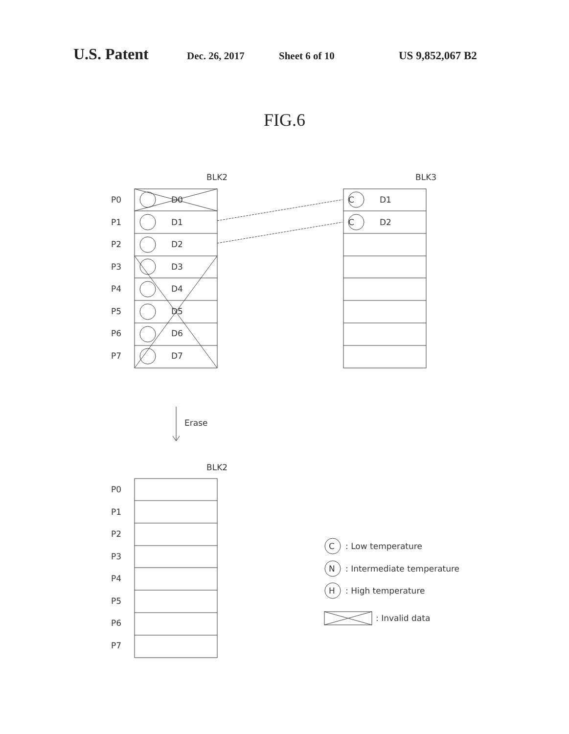U.S. Patent Dec. 26, 2017 Sheet 6 of 10 US 9,852,067 B2
FIG.6
BLK2
BLK3
P0
P1
P2
P3
P4
P5
P6
P7
D0
D1
D2
D3
D4
D5
D6
D7
D1
D2
Erase
BLK2
P0
P1
P2
P3
P4
P5
P6
P7
: Low temperature
: Intermediate temperature
: High temperature
: Invalid data
C
N
H
C
C